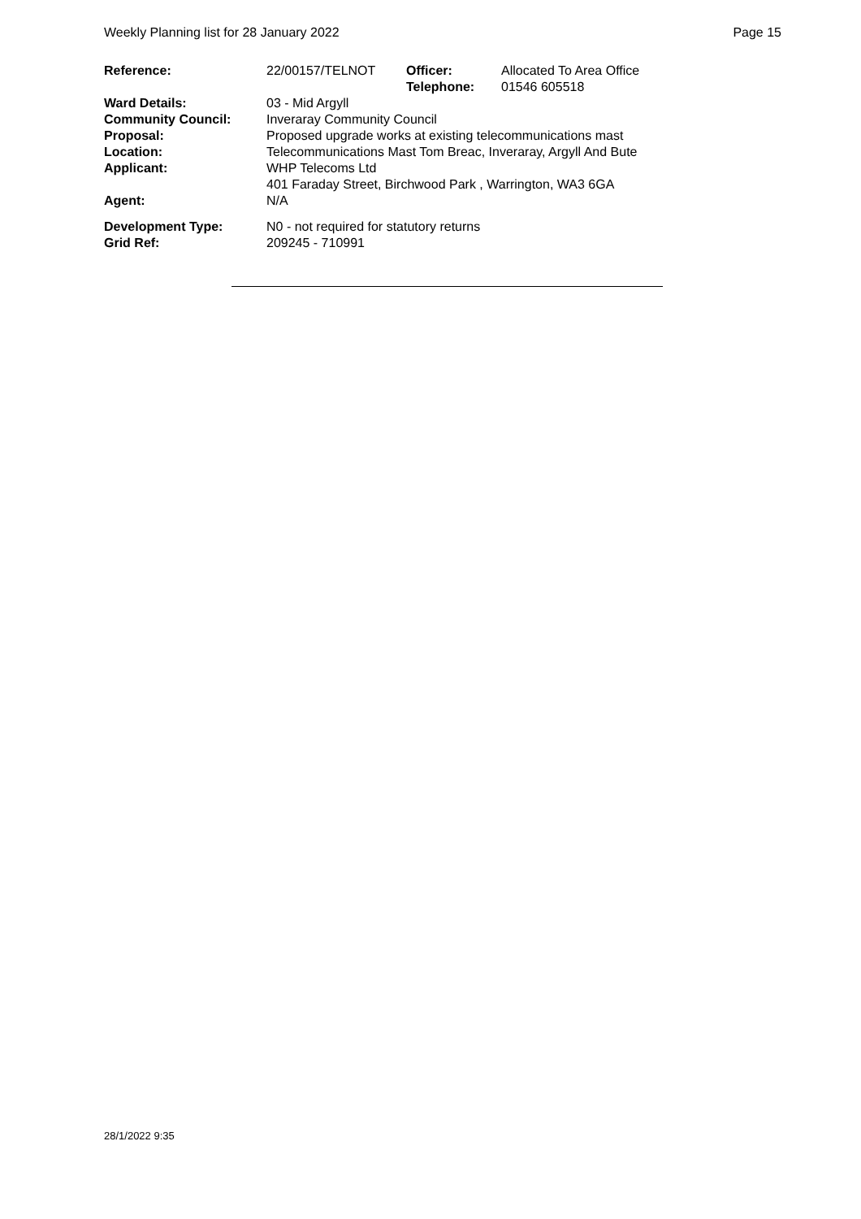Weekly Planning list for 28 January 2022 Page 15
| Reference: | 22/00157/TELNOT | Officer: Telephone: | Allocated To Area Office 01546 605518 |
| Ward Details: | 03 - Mid Argyll | | |
| Community Council: | Inveraray Community Council | | |
| Proposal: | Proposed upgrade works at existing telecommunications mast | | |
| Location: | Telecommunications Mast Tom Breac, Inveraray, Argyll And Bute | | |
| Applicant: | WHP Telecoms Ltd 401 Faraday Street, Birchwood Park , Warrington, WA3 6GA | | |
| Agent: | N/A | | |
| Development Type: Grid Ref: | N0 - not required for statutory returns 209245 - 710991 | | |
28/1/2022 9:35